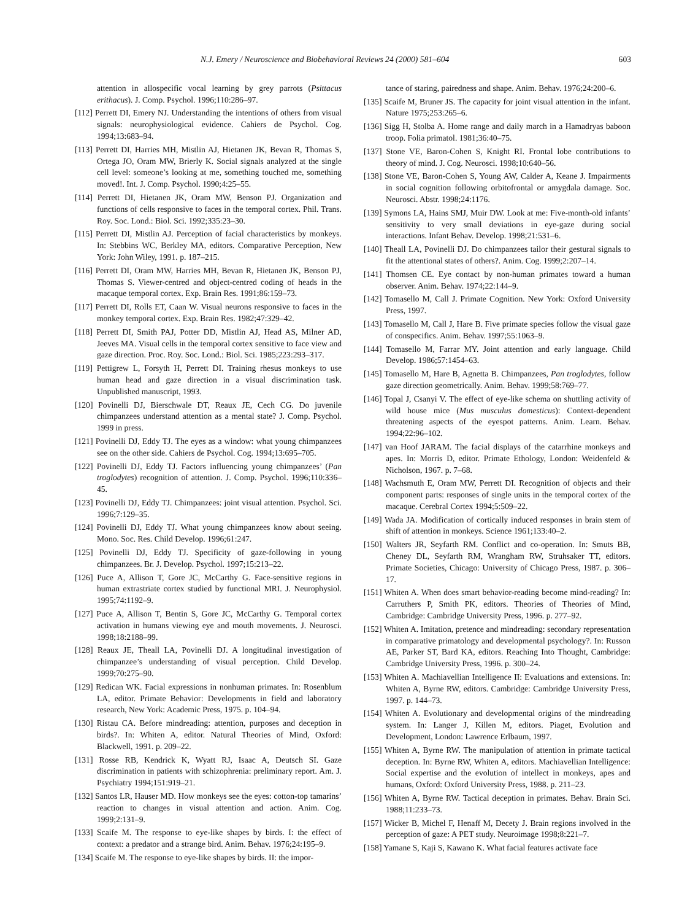N.J. Emery / Neuroscience and Biobehavioral Reviews 24 (2000) 581–604 603
attention in allospecific vocal learning by grey parrots (Psittacus erithacus). J. Comp. Psychol. 1996;110:286–97.
[112] Perrett DI, Emery NJ. Understanding the intentions of others from visual signals: neurophysiological evidence. Cahiers de Psychol. Cog. 1994;13:683–94.
[113] Perrett DI, Harries MH, Mistlin AJ, Hietanen JK, Bevan R, Thomas S, Ortega JO, Oram MW, Brierly K. Social signals analyzed at the single cell level: someone’s looking at me, something touched me, something moved!. Int. J. Comp. Psychol. 1990;4:25–55.
[114] Perrett DI, Hietanen JK, Oram MW, Benson PJ. Organization and functions of cells responsive to faces in the temporal cortex. Phil. Trans. Roy. Soc. Lond.: Biol. Sci. 1992;335:23–30.
[115] Perrett DI, Mistlin AJ. Perception of facial characteristics by monkeys. In: Stebbins WC, Berkley MA, editors. Comparative Perception, New York: John Wiley, 1991. p. 187–215.
[116] Perrett DI, Oram MW, Harries MH, Bevan R, Hietanen JK, Benson PJ, Thomas S. Viewer-centred and object-centred coding of heads in the macaque temporal cortex. Exp. Brain Res. 1991;86:159–73.
[117] Perrett DI, Rolls ET, Caan W. Visual neurons responsive to faces in the monkey temporal cortex. Exp. Brain Res. 1982;47:329–42.
[118] Perrett DI, Smith PAJ, Potter DD, Mistlin AJ, Head AS, Milner AD, Jeeves MA. Visual cells in the temporal cortex sensitive to face view and gaze direction. Proc. Roy. Soc. Lond.: Biol. Sci. 1985;223:293–317.
[119] Pettigrew L, Forsyth H, Perrett DI. Training rhesus monkeys to use human head and gaze direction in a visual discrimination task. Unpublished manuscript, 1993.
[120] Povinelli DJ, Bierschwale DT, Reaux JE, Cech CG. Do juvenile chimpanzees understand attention as a mental state? J. Comp. Psychol. 1999 in press.
[121] Povinelli DJ, Eddy TJ. The eyes as a window: what young chimpanzees see on the other side. Cahiers de Psychol. Cog. 1994;13:695–705.
[122] Povinelli DJ, Eddy TJ. Factors influencing young chimpanzees’ (Pan troglodytes) recognition of attention. J. Comp. Psychol. 1996;110:336–45.
[123] Povinelli DJ, Eddy TJ. Chimpanzees: joint visual attention. Psychol. Sci. 1996;7:129–35.
[124] Povinelli DJ, Eddy TJ. What young chimpanzees know about seeing. Mono. Soc. Res. Child Develop. 1996;61:247.
[125] Povinelli DJ, Eddy TJ. Specificity of gaze-following in young chimpanzees. Br. J. Develop. Psychol. 1997;15:213–22.
[126] Puce A, Allison T, Gore JC, McCarthy G. Face-sensitive regions in human extrastriate cortex studied by functional MRI. J. Neurophysiol. 1995;74:1192–9.
[127] Puce A, Allison T, Bentin S, Gore JC, McCarthy G. Temporal cortex activation in humans viewing eye and mouth movements. J. Neurosci. 1998;18:2188–99.
[128] Reaux JE, Theall LA, Povinelli DJ. A longitudinal investigation of chimpanzee’s understanding of visual perception. Child Develop. 1999;70:275–90.
[129] Redican WK. Facial expressions in nonhuman primates. In: Rosenblum LA, editor. Primate Behavior: Developments in field and laboratory research, New York: Academic Press, 1975. p. 104–94.
[130] Ristau CA. Before mindreading: attention, purposes and deception in birds?. In: Whiten A, editor. Natural Theories of Mind, Oxford: Blackwell, 1991. p. 209–22.
[131] Rosse RB, Kendrick K, Wyatt RJ, Isaac A, Deutsch SI. Gaze discrimination in patients with schizophrenia: preliminary report. Am. J. Psychiatry 1994;151:919–21.
[132] Santos LR, Hauser MD. How monkeys see the eyes: cotton-top tamarins’ reaction to changes in visual attention and action. Anim. Cog. 1999;2:131–9.
[133] Scaife M. The response to eye-like shapes by birds. I: the effect of context: a predator and a strange bird. Anim. Behav. 1976;24:195–9.
[134] Scaife M. The response to eye-like shapes by birds. II: the impor-
tance of staring, pairedness and shape. Anim. Behav. 1976;24:200–6.
[135] Scaife M, Bruner JS. The capacity for joint visual attention in the infant. Nature 1975;253:265–6.
[136] Sigg H, Stolba A. Home range and daily march in a Hamadryas baboon troop. Folia primatol. 1981;36:40–75.
[137] Stone VE, Baron-Cohen S, Knight RI. Frontal lobe contributions to theory of mind. J. Cog. Neurosci. 1998;10:640–56.
[138] Stone VE, Baron-Cohen S, Young AW, Calder A, Keane J. Impairments in social cognition following orbitofrontal or amygdala damage. Soc. Neurosci. Abstr. 1998;24:1176.
[139] Symons LA, Hains SMJ, Muir DW. Look at me: Five-month-old infants’ sensitivity to very small deviations in eye-gaze during social interactions. Infant Behav. Develop. 1998;21:531–6.
[140] Theall LA, Povinelli DJ. Do chimpanzees tailor their gestural signals to fit the attentional states of others?. Anim. Cog. 1999;2:207–14.
[141] Thomsen CE. Eye contact by non-human primates toward a human observer. Anim. Behav. 1974;22:144–9.
[142] Tomasello M, Call J. Primate Cognition. New York: Oxford University Press, 1997.
[143] Tomasello M, Call J, Hare B. Five primate species follow the visual gaze of conspecifics. Anim. Behav. 1997;55:1063–9.
[144] Tomasello M, Farrar MY. Joint attention and early language. Child Develop. 1986;57:1454–63.
[145] Tomasello M, Hare B, Agnetta B. Chimpanzees, Pan troglodytes, follow gaze direction geometrically. Anim. Behav. 1999;58:769–77.
[146] Topal J, Csanyi V. The effect of eye-like schema on shuttling activity of wild house mice (Mus musculus domesticus): Context-dependent threatening aspects of the eyespot patterns. Anim. Learn. Behav. 1994;22:96–102.
[147] van Hoof JARAM. The facial displays of the catarrhine monkeys and apes. In: Morris D, editor. Primate Ethology, London: Weidenfeld & Nicholson, 1967. p. 7–68.
[148] Wachsmuth E, Oram MW, Perrett DI. Recognition of objects and their component parts: responses of single units in the temporal cortex of the macaque. Cerebral Cortex 1994;5:509–22.
[149] Wada JA. Modification of cortically induced responses in brain stem of shift of attention in monkeys. Science 1961;133:40–2.
[150] Walters JR, Seyfarth RM. Conflict and co-operation. In: Smuts BB, Cheney DL, Seyfarth RM, Wrangham RW, Struhsaker TT, editors. Primate Societies, Chicago: University of Chicago Press, 1987. p. 306–17.
[151] Whiten A. When does smart behavior-reading become mind-reading? In: Carruthers P, Smith PK, editors. Theories of Theories of Mind, Cambridge: Cambridge University Press, 1996. p. 277–92.
[152] Whiten A. Imitation, pretence and mindreading: secondary representation in comparative primatology and developmental psychology?. In: Russon AE, Parker ST, Bard KA, editors. Reaching Into Thought, Cambridge: Cambridge University Press, 1996. p. 300–24.
[153] Whiten A. Machiavellian Intelligence II: Evaluations and extensions. In: Whiten A, Byrne RW, editors. Cambridge: Cambridge University Press, 1997. p. 144–73.
[154] Whiten A. Evolutionary and developmental origins of the mindreading system. In: Langer J, Killen M, editors. Piaget, Evolution and Development, London: Lawrence Erlbaum, 1997.
[155] Whiten A, Byrne RW. The manipulation of attention in primate tactical deception. In: Byrne RW, Whiten A, editors. Machiavellian Intelligence: Social expertise and the evolution of intellect in monkeys, apes and humans, Oxford: Oxford University Press, 1988. p. 211–23.
[156] Whiten A, Byrne RW. Tactical deception in primates. Behav. Brain Sci. 1988;11:233–73.
[157] Wicker B, Michel F, Henaff M, Decety J. Brain regions involved in the perception of gaze: A PET study. Neuroimage 1998;8:221–7.
[158] Yamane S, Kaji S, Kawano K. What facial features activate face